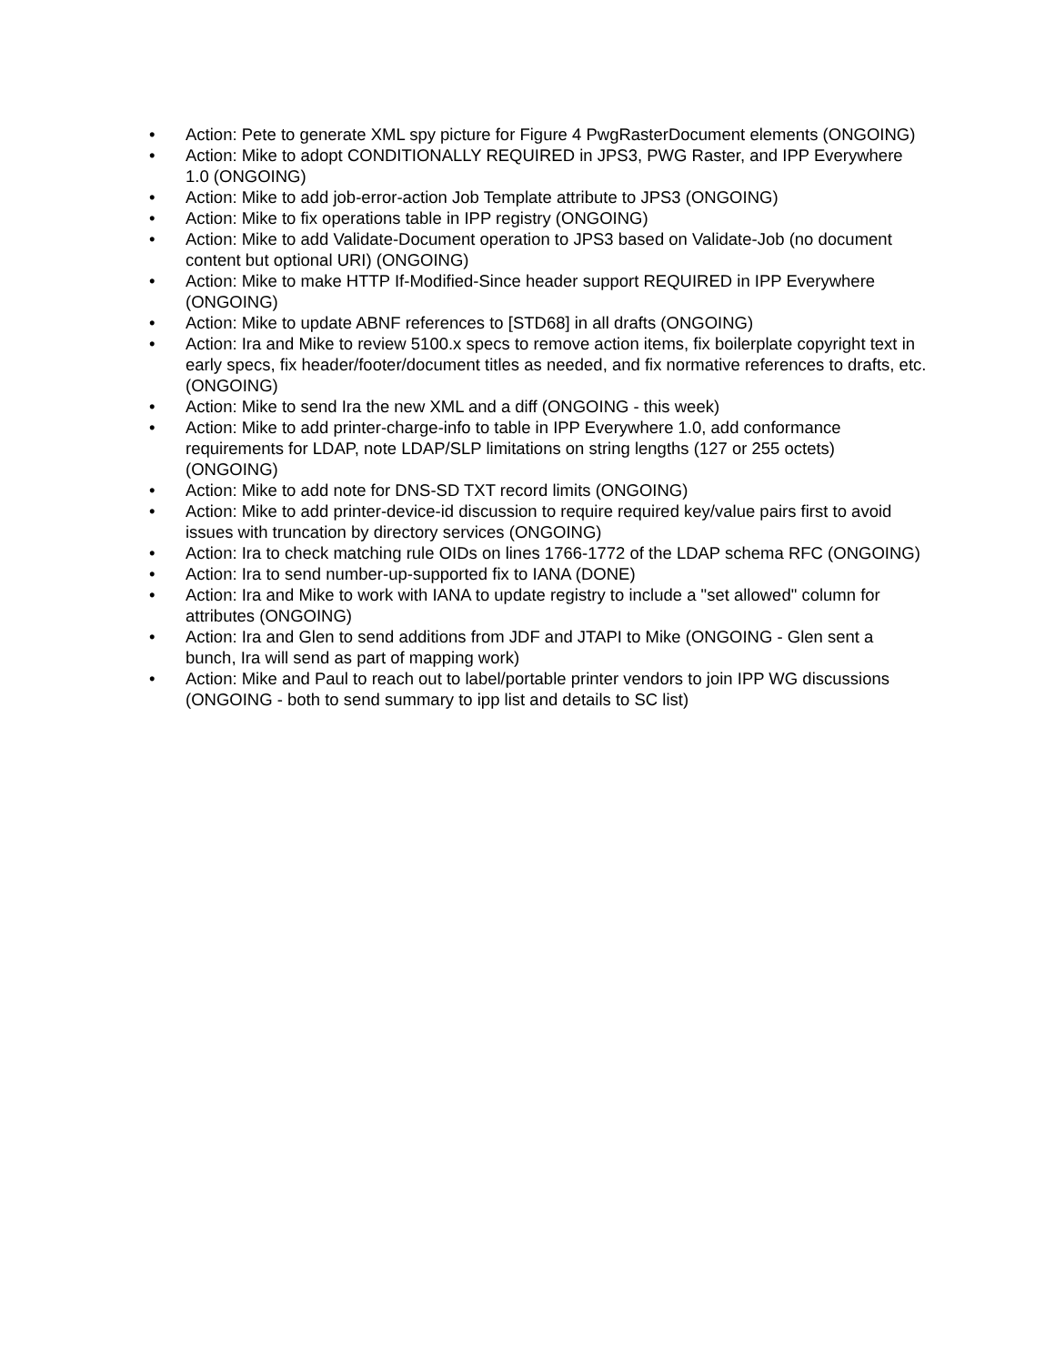• Action: Pete to generate XML spy picture for Figure 4 PwgRasterDocument elements (ONGOING)
• Action: Mike to adopt CONDITIONALLY REQUIRED in JPS3, PWG Raster, and IPP Everywhere 1.0 (ONGOING)
• Action: Mike to add job-error-action Job Template attribute to JPS3 (ONGOING)
• Action: Mike to fix operations table in IPP registry (ONGOING)
• Action: Mike to add Validate-Document operation to JPS3 based on Validate-Job (no document content but optional URI) (ONGOING)
• Action: Mike to make HTTP If-Modified-Since header support REQUIRED in IPP Everywhere (ONGOING)
• Action: Mike to update ABNF references to [STD68] in all drafts (ONGOING)
• Action: Ira and Mike to review 5100.x specs to remove action items, fix boilerplate copyright text in early specs, fix header/footer/document titles as needed, and fix normative references to drafts, etc. (ONGOING)
• Action: Mike to send Ira the new XML and a diff (ONGOING - this week)
• Action: Mike to add printer-charge-info to table in IPP Everywhere 1.0, add conformance requirements for LDAP, note LDAP/SLP limitations on string lengths (127 or 255 octets) (ONGOING)
• Action: Mike to add note for DNS-SD TXT record limits (ONGOING)
• Action: Mike to add printer-device-id discussion to require required key/value pairs first to avoid issues with truncation by directory services (ONGOING)
• Action: Ira to check matching rule OIDs on lines 1766-1772 of the LDAP schema RFC (ONGOING)
• Action: Ira to send number-up-supported fix to IANA (DONE)
• Action: Ira and Mike to work with IANA to update registry to include a "set allowed" column for attributes (ONGOING)
• Action: Ira and Glen to send additions from JDF and JTAPI to Mike (ONGOING - Glen sent a bunch, Ira will send as part of mapping work)
• Action: Mike and Paul to reach out to label/portable printer vendors to join IPP WG discussions (ONGOING - both to send summary to ipp list and details to SC list)